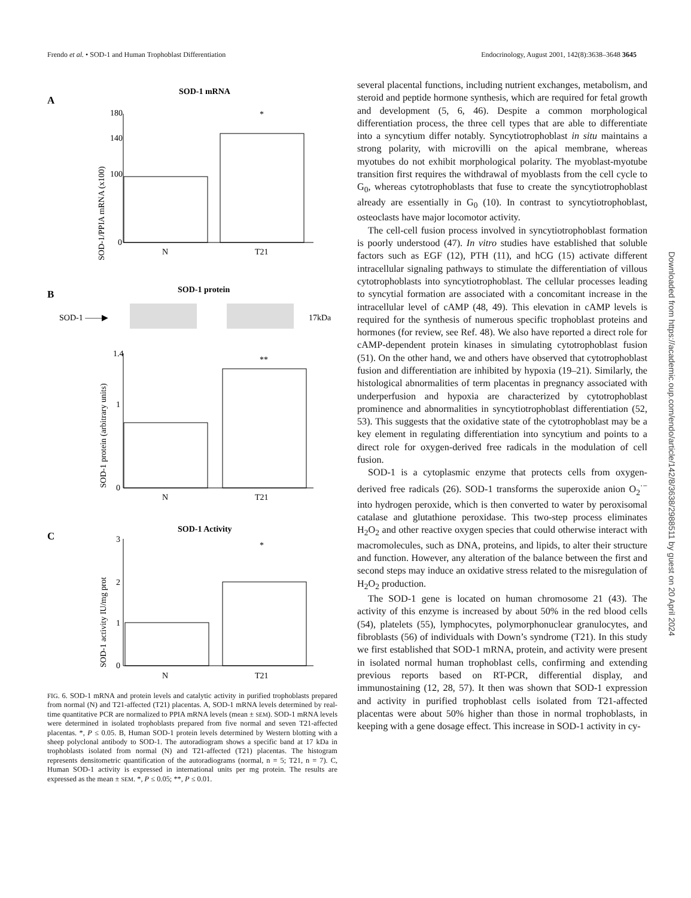Frendo et al. • SOD-1 and Human Trophoblast Differentiation Endocrinology, August 2001, 142(8):3638–3648 3645
A
SOD-1 mRNA
SOD-1/PPIA mRNA (x100)
180
140
100
0
N
T21
*
B
SOD-1 protein
SOD-1 ——▶
17kDa
SOD-1 protein (arbitrary units)
1.4
1
0
N
T21
**
C
SOD-1 Activity
SOD-1 activity IU/mg prot
3
2
1
0
N
T21
*
FIG. 6. SOD-1 mRNA and protein levels and catalytic activity in purified trophoblasts prepared from normal (N) and T21-affected (T21) placentas. A, SOD-1 mRNA levels determined by real-time quantitative PCR are normalized to PPIA mRNA levels (mean ± SEM). SOD-1 mRNA levels were determined in isolated trophoblasts prepared from five normal and seven T21-affected placentas. *, P ≤ 0.05. B, Human SOD-1 protein levels determined by Western blotting with a sheep polyclonal antibody to SOD-1. The autoradiogram shows a specific band at 17 kDa in trophoblasts isolated from normal (N) and T21-affected (T21) placentas. The histogram represents densitometric quantification of the autoradiograms (normal, n = 5; T21, n = 7). C, Human SOD-1 activity is expressed in international units per mg protein. The results are expressed as the mean ± SEM. *, P ≤ 0.05; **, P ≤ 0.01.
several placental functions, including nutrient exchanges, metabolism, and steroid and peptide hormone synthesis, which are required for fetal growth and development (5, 6, 46). Despite a common morphological differentiation process, the three cell types that are able to differentiate into a syncytium differ notably. Syncytiotrophoblast in situ maintains a strong polarity, with microvilli on the apical membrane, whereas myotubes do not exhibit morphological polarity. The myoblast-myotube transition first requires the withdrawal of myoblasts from the cell cycle to G<sub>0</sub>, whereas cytotrophoblasts that fuse to create the syncytiotrophoblast already are essentially in G<sub>0</sub> (10). In contrast to syncytiotrophoblast, osteoclasts have major locomotor activity.
The cell-cell fusion process involved in syncytiotrophoblast formation is poorly understood (47). In vitro studies have established that soluble factors such as EGF (12), PTH (11), and hCG (15) activate different intracellular signaling pathways to stimulate the differentiation of villous cytotrophoblasts into syncytiotrophoblast. The cellular processes leading to syncytial formation are associated with a concomitant increase in the intracellular level of cAMP (48, 49). This elevation in cAMP levels is required for the synthesis of numerous specific trophoblast proteins and hormones (for review, see Ref. 48). We also have reported a direct role for cAMP-dependent protein kinases in simulating cytotrophoblast fusion (51). On the other hand, we and others have observed that cytotrophoblast fusion and differentiation are inhibited by hypoxia (19–21). Similarly, the histological abnormalities of term placentas in pregnancy associated with underperfusion and hypoxia are characterized by cytotrophoblast prominence and abnormalities in syncytiotrophoblast differentiation (52, 53). This suggests that the oxidative state of the cytotrophoblast may be a key element in regulating differentiation into syncytium and points to a direct role for oxygen-derived free radicals in the modulation of cell fusion.
SOD-1 is a cytoplasmic enzyme that protects cells from oxygen-derived free radicals (26). SOD-1 transforms the superoxide anion O<sub>2</sub><sup>·−</sup> into hydrogen peroxide, which is then converted to water by peroxisomal catalase and glutathione peroxidase. This two-step process eliminates H<sub>2</sub>O<sub>2</sub> and other reactive oxygen species that could otherwise interact with macromolecules, such as DNA, proteins, and lipids, to alter their structure and function. However, any alteration of the balance between the first and second steps may induce an oxidative stress related to the misregulation of H<sub>2</sub>O<sub>2</sub> production.
The SOD-1 gene is located on human chromosome 21 (43). The activity of this enzyme is increased by about 50% in the red blood cells (54), platelets (55), lymphocytes, polymorphonuclear granulocytes, and fibroblasts (56) of individuals with Down’s syndrome (T21). In this study we first established that SOD-1 mRNA, protein, and activity were present in isolated normal human trophoblast cells, confirming and extending previous reports based on RT-PCR, differential display, and immunostaining (12, 28, 57). It then was shown that SOD-1 expression and activity in purified trophoblast cells isolated from T21-affected placentas were about 50% higher than those in normal trophoblasts, in keeping with a gene dosage effect. This increase in SOD-1 activity in cy-
Downloaded from https://academic.oup.com/endo/article/142/8/3638/2988511 by guest on 20 April 2024